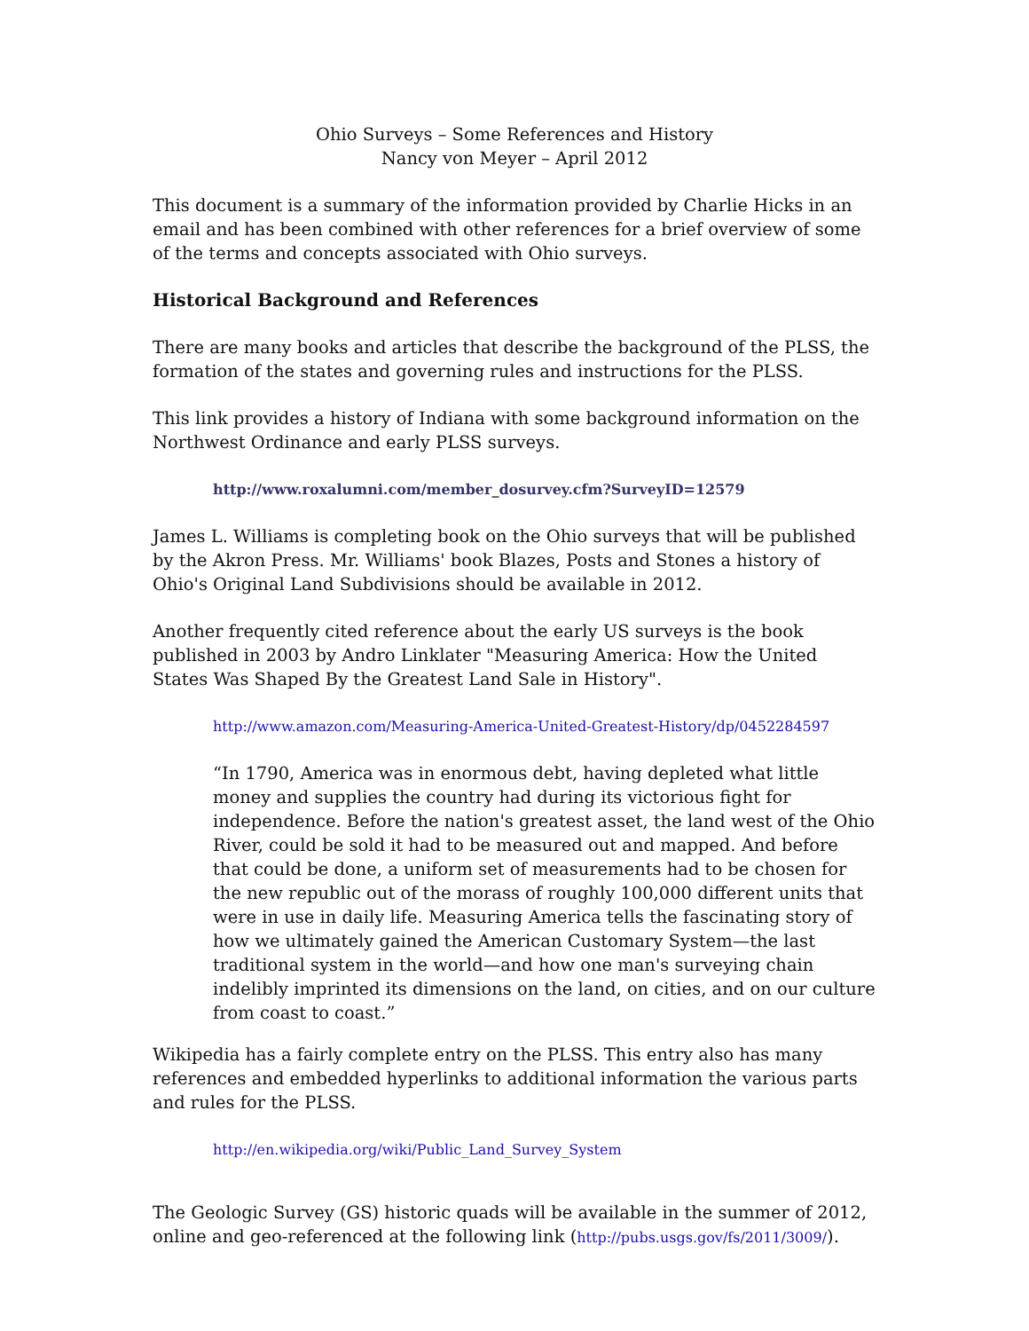Ohio Surveys – Some References and History
Nancy von Meyer – April 2012
This document is a summary of the information provided by Charlie Hicks in an email and has been combined with other references for a brief overview of some of the terms and concepts associated with Ohio surveys.
Historical Background and References
There are many books and articles that describe the background of the PLSS, the formation of the states and governing rules and instructions for the PLSS.
This link provides a history of Indiana with some background information on the Northwest Ordinance and early PLSS surveys.
http://www.roxalumni.com/member_dosurvey.cfm?SurveyID=12579
James L. Williams is completing book on the Ohio surveys that will be published by the Akron Press. Mr. Williams' book Blazes, Posts and Stones a history of Ohio's Original Land Subdivisions should be available in 2012.
Another frequently cited reference about the early US surveys is the book published in 2003 by Andro Linklater "Measuring America: How the United States Was Shaped By the Greatest Land Sale in History".
http://www.amazon.com/Measuring-America-United-Greatest-History/dp/0452284597
“In 1790, America was in enormous debt, having depleted what little money and supplies the country had during its victorious fight for independence. Before the nation's greatest asset, the land west of the Ohio River, could be sold it had to be measured out and mapped. And before that could be done, a uniform set of measurements had to be chosen for the new republic out of the morass of roughly 100,000 different units that were in use in daily life. Measuring America tells the fascinating story of how we ultimately gained the American Customary System—the last traditional system in the world—and how one man's surveying chain indelibly imprinted its dimensions on the land, on cities, and on our culture from coast to coast.”
Wikipedia has a fairly complete entry on the PLSS. This entry also has many references and embedded hyperlinks to additional information the various parts and rules for the PLSS.
http://en.wikipedia.org/wiki/Public_Land_Survey_System
The Geologic Survey (GS) historic quads will be available in the summer of 2012, online and geo-referenced at the following link (http://pubs.usgs.gov/fs/2011/3009/).